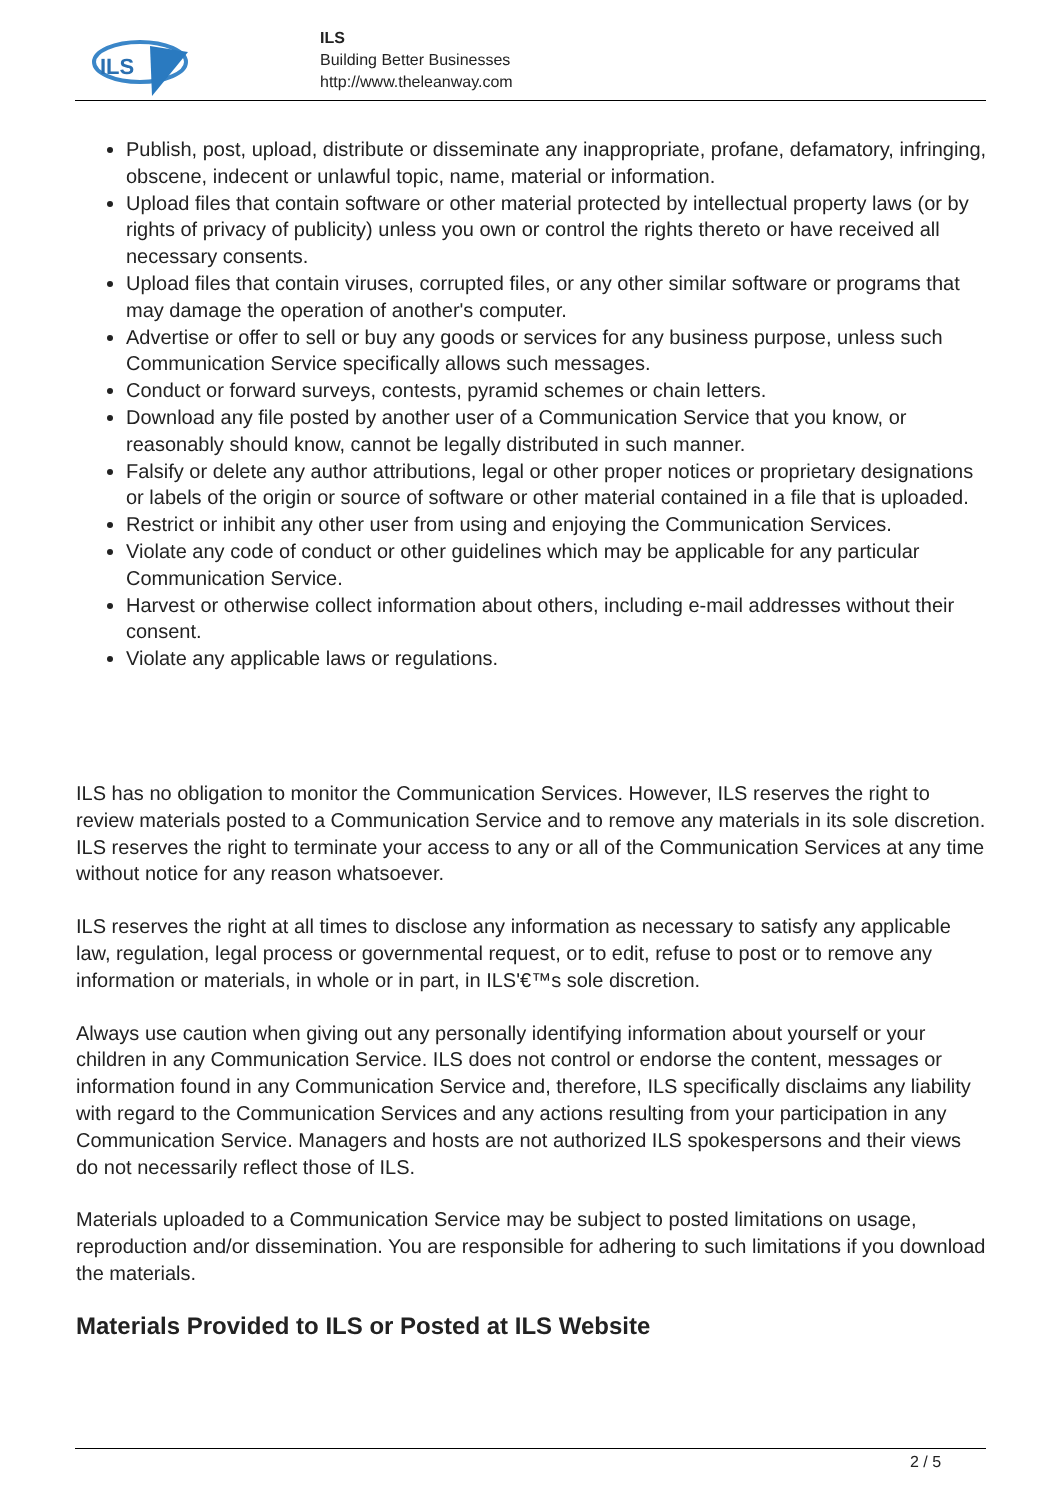ILS
ILS
Building Better Businesses
http://www.theleanway.com
Publish, post, upload, distribute or disseminate any inappropriate, profane, defamatory, infringing, obscene, indecent or unlawful topic, name, material or information.
Upload files that contain software or other material protected by intellectual property laws (or by rights of privacy of publicity) unless you own or control the rights thereto or have received all necessary consents.
Upload files that contain viruses, corrupted files, or any other similar software or programs that may damage the operation of another's computer.
Advertise or offer to sell or buy any goods or services for any business purpose, unless such Communication Service specifically allows such messages.
Conduct or forward surveys, contests, pyramid schemes or chain letters.
Download any file posted by another user of a Communication Service that you know, or reasonably should know, cannot be legally distributed in such manner.
Falsify or delete any author attributions, legal or other proper notices or proprietary designations or labels of the origin or source of software or other material contained in a file that is uploaded.
Restrict or inhibit any other user from using and enjoying the Communication Services.
Violate any code of conduct or other guidelines which may be applicable for any particular Communication Service.
Harvest or otherwise collect information about others, including e-mail addresses without their consent.
Violate any applicable laws or regulations.
ILS has no obligation to monitor the Communication Services. However, ILS reserves the right to review materials posted to a Communication Service and to remove any materials in its sole discretion. ILS reserves the right to terminate your access to any or all of the Communication Services at any time without notice for any reason whatsoever.
ILS reserves the right at all times to disclose any information as necessary to satisfy any applicable law, regulation, legal process or governmental request, or to edit, refuse to post or to remove any information or materials, in whole or in part, in ILS'€™s sole discretion.
Always use caution when giving out any personally identifying information about yourself or your children in any Communication Service. ILS does not control or endorse the content, messages or information found in any Communication Service and, therefore, ILS specifically disclaims any liability with regard to the Communication Services and any actions resulting from your participation in any Communication Service. Managers and hosts are not authorized ILS spokespersons and their views do not necessarily reflect those of ILS.
Materials uploaded to a Communication Service may be subject to posted limitations on usage, reproduction and/or dissemination. You are responsible for adhering to such limitations if you download the materials.
Materials Provided to ILS or Posted at ILS Website
2 / 5